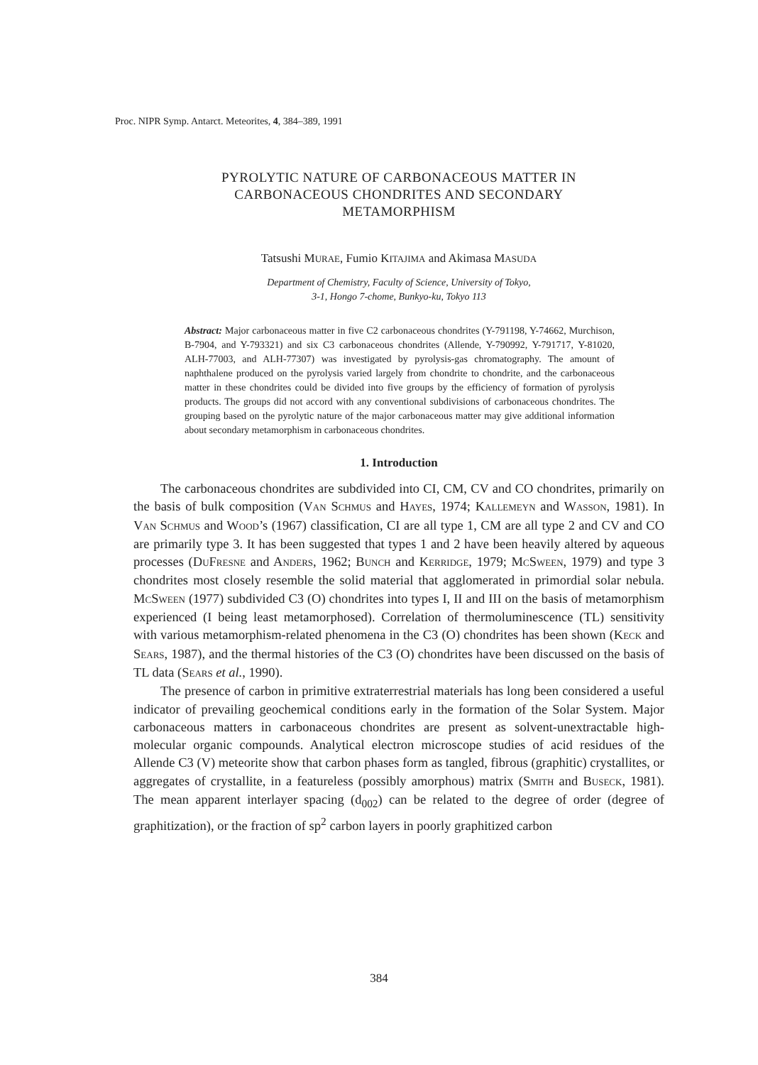Proc. NIPR Symp. Antarct. Meteorites, 4, 384–389, 1991
PYROLYTIC NATURE OF CARBONACEOUS MATTER IN
CARBONACEOUS CHONDRITES AND SECONDARY
METAMORPHISM
Tatsushi MURAE, Fumio KITAJIMA and Akimasa MASUDA
Department of Chemistry, Faculty of Science, University of Tokyo,
3-1, Hongo 7-chome, Bunkyo-ku, Tokyo 113
Abstract: Major carbonaceous matter in five C2 carbonaceous chondrites (Y-791198, Y-74662, Murchison, B-7904, and Y-793321) and six C3 carbonaceous chondrites (Allende, Y-790992, Y-791717, Y-81020, ALH-77003, and ALH-77307) was investigated by pyrolysis-gas chromatography. The amount of naphthalene produced on the pyrolysis varied largely from chondrite to chondrite, and the carbonaceous matter in these chondrites could be divided into five groups by the efficiency of formation of pyrolysis products. The groups did not accord with any conventional subdivisions of carbonaceous chondrites. The grouping based on the pyrolytic nature of the major carbonaceous matter may give additional information about secondary metamorphism in carbonaceous chondrites.
1. Introduction
The carbonaceous chondrites are subdivided into CI, CM, CV and CO chondrites, primarily on the basis of bulk composition (VAN SCHMUS and HAYES, 1974; KALLEMEYN and WASSON, 1981). In VAN SCHMUS and WOOD’s (1967) classification, CI are all type 1, CM are all type 2 and CV and CO are primarily type 3. It has been suggested that types 1 and 2 have been heavily altered by aqueous processes (DUFRESNE and ANDERS, 1962; BUNCH and KERRIDGE, 1979; MCSWEEN, 1979) and type 3 chondrites most closely resemble the solid material that agglomerated in primordial solar nebula. MCSWEEN (1977) subdivided C3 (O) chondrites into types I, II and III on the basis of metamorphism experienced (I being least metamorphosed). Correlation of thermoluminescence (TL) sensitivity with various metamorphism-related phenomena in the C3 (O) chondrites has been shown (KECK and SEARS, 1987), and the thermal histories of the C3 (O) chondrites have been discussed on the basis of TL data (SEARS et al., 1990).
The presence of carbon in primitive extraterrestrial materials has long been considered a useful indicator of prevailing geochemical conditions early in the formation of the Solar System. Major carbonaceous matters in carbonaceous chondrites are present as solvent-unextractable high-molecular organic compounds. Analytical electron microscope studies of acid residues of the Allende C3 (V) meteorite show that carbon phases form as tangled, fibrous (graphitic) crystallites, or aggregates of crystallite, in a featureless (possibly amorphous) matrix (SMITH and BUSECK, 1981). The mean apparent interlayer spacing (d<sub>002</sub>) can be related to the degree of order (degree of graphitization), or the fraction of sp<sup>2</sup> carbon layers in poorly graphitized carbon
384